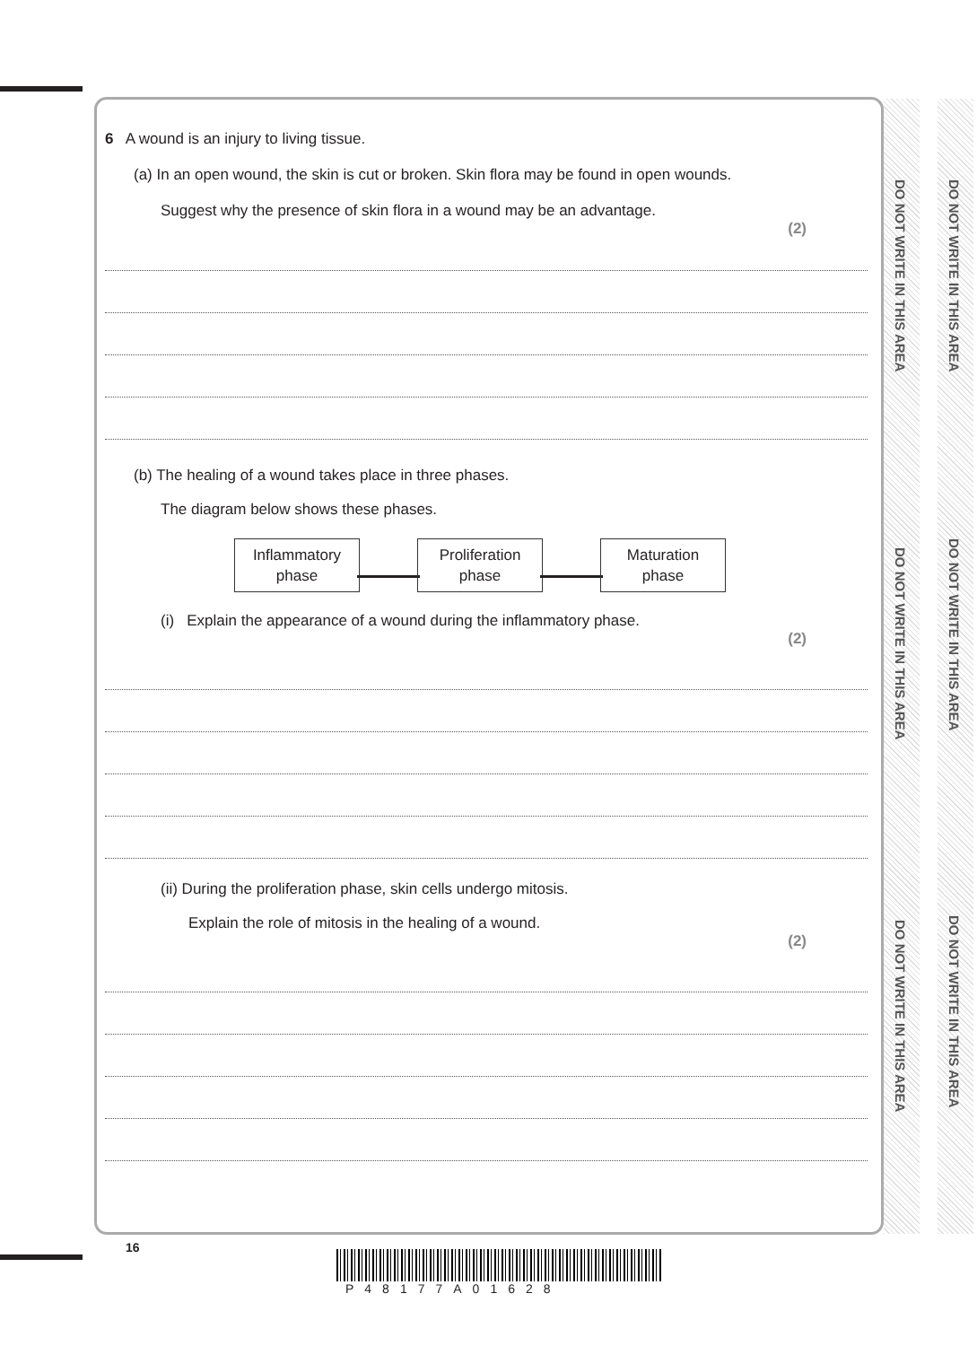DO NOT WRITE IN THIS AREA
DO NOT WRITE IN THIS AREA
DO NOT WRITE IN THIS AREA
DO NOT WRITE IN THIS AREA
DO NOT WRITE IN THIS AREA
DO NOT WRITE IN THIS AREA
6 A wound is an injury to living tissue.
(a) In an open wound, the skin is cut or broken. Skin flora may be found in open wounds.
Suggest why the presence of skin flora in a wound may be an advantage.
(2)
(b) The healing of a wound takes place in three phases.
The diagram below shows these phases.
Inflammatory
phase Proliferation
phase Maturation
phase
(i) Explain the appearance of a wound during the inflammatory phase.
(2)
(ii) During the proliferation phase, skin cells undergo mitosis.
Explain the role of mitosis in the healing of a wound.
(2)
16
P48177A01628